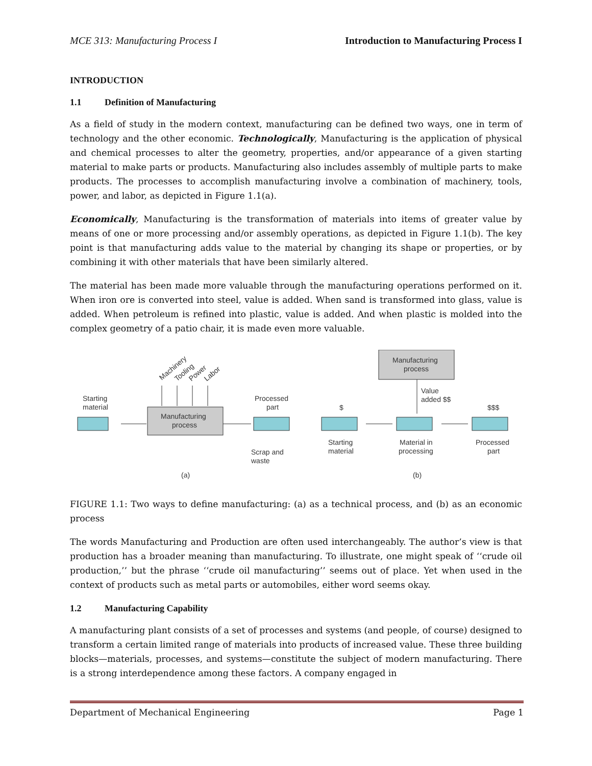MCE 313: Manufacturing Process I Introduction to Manufacturing Process I
INTRODUCTION
1.1 Definition of Manufacturing
As a field of study in the modern context, manufacturing can be defined two ways, one in term of technology and the other economic. Technologically, Manufacturing is the application of physical and chemical processes to alter the geometry, properties, and/or appearance of a given starting material to make parts or products. Manufacturing also includes assembly of multiple parts to make products. The processes to accomplish manufacturing involve a combination of machinery, tools, power, and labor, as depicted in Figure 1.1(a).
Economically, Manufacturing is the transformation of materials into items of greater value by means of one or more processing and/or assembly operations, as depicted in Figure 1.1(b). The key point is that manufacturing adds value to the material by changing its shape or properties, or by combining it with other materials that have been similarly altered.
The material has been made more valuable through the manufacturing operations performed on it. When iron ore is converted into steel, value is added. When sand is transformed into glass, value is added. When petroleum is refined into plastic, value is added. And when plastic is molded into the complex geometry of a patio chair, it is made even more valuable.
Starting
material
Manufacturing
process
Machinery
Tooling
Power
Labor
Processed
part
Scrap and
waste
(a)
Manufacturing
process
Value
added $$
$
$$$
Starting
material
Material in
processing
Processed
part
(b)
FIGURE 1.1: Two ways to define manufacturing: (a) as a technical process, and (b) as an economic process
The words Manufacturing and Production are often used interchangeably. The author’s view is that production has a broader meaning than manufacturing. To illustrate, one might speak of ‘‘crude oil production,’’ but the phrase ‘‘crude oil manufacturing’’ seems out of place. Yet when used in the context of products such as metal parts or automobiles, either word seems okay.
1.2 Manufacturing Capability
A manufacturing plant consists of a set of processes and systems (and people, of course) designed to transform a certain limited range of materials into products of increased value. These three building blocks—materials, processes, and systems—constitute the subject of modern manufacturing. There is a strong interdependence among these factors. A company engaged in
Department of Mechanical Engineering Page 1